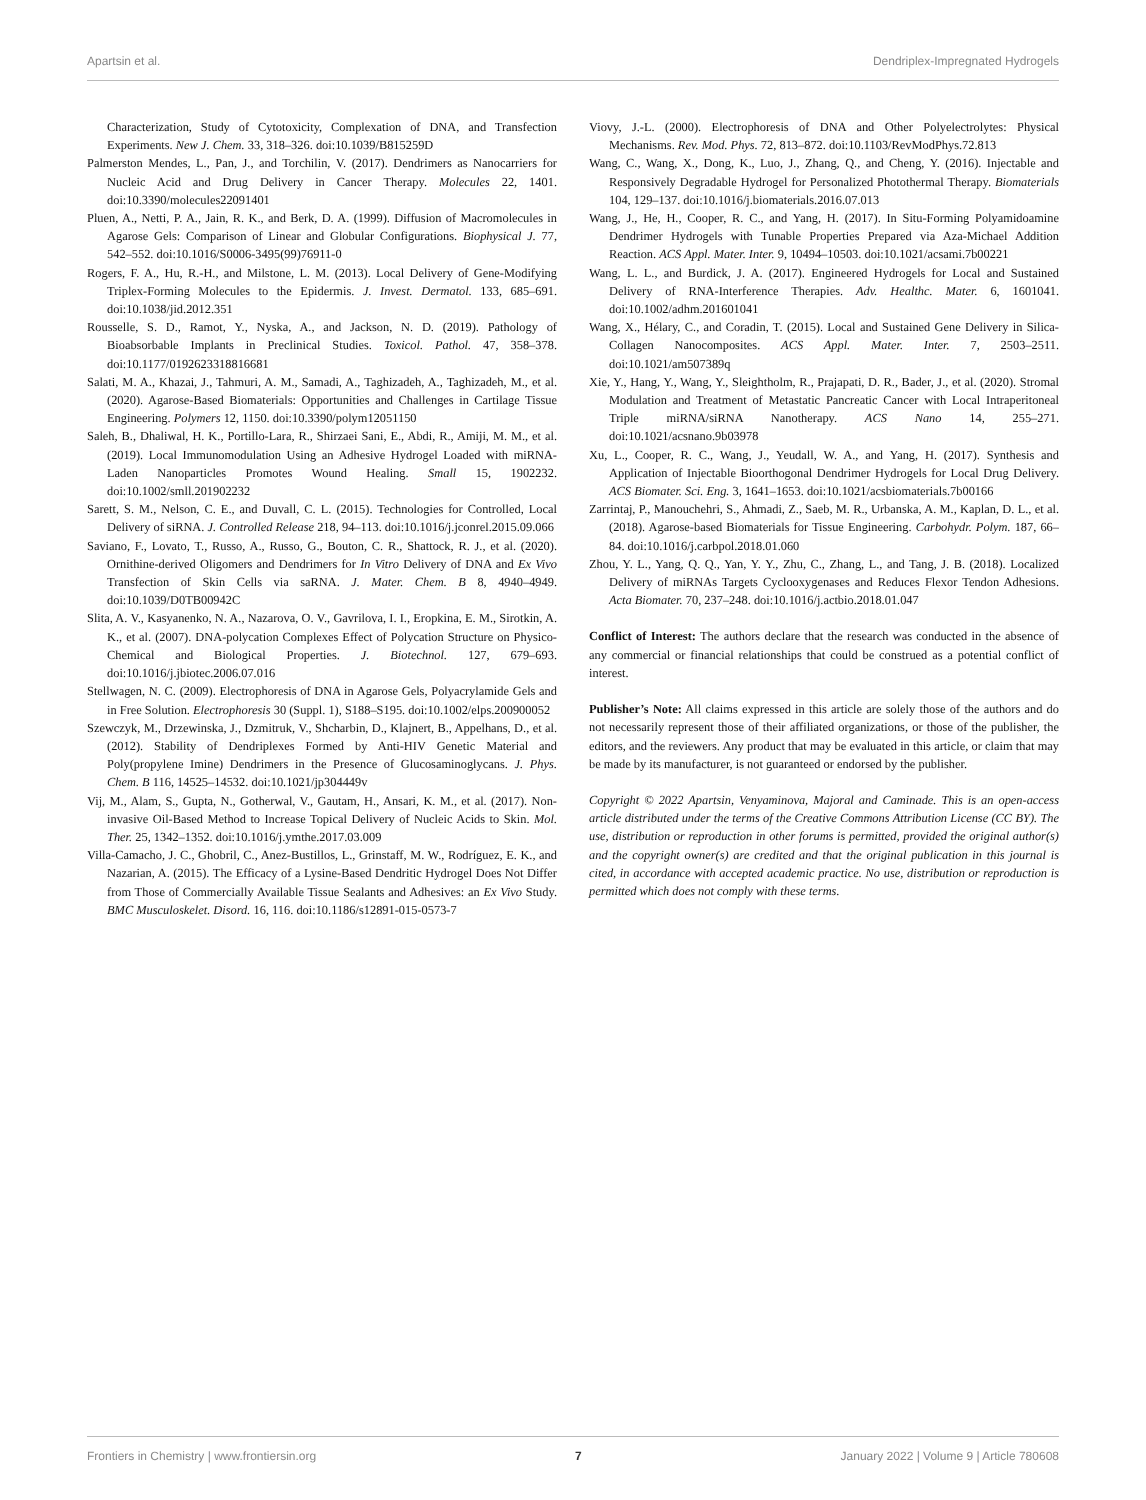Apartsin et al. Dendriplex-Impregnated Hydrogels
Characterization, Study of Cytotoxicity, Complexation of DNA, and Transfection Experiments. New J. Chem. 33, 318–326. doi:10.1039/B815259D
Palmerston Mendes, L., Pan, J., and Torchilin, V. (2017). Dendrimers as Nanocarriers for Nucleic Acid and Drug Delivery in Cancer Therapy. Molecules 22, 1401. doi:10.3390/molecules22091401
Pluen, A., Netti, P. A., Jain, R. K., and Berk, D. A. (1999). Diffusion of Macromolecules in Agarose Gels: Comparison of Linear and Globular Configurations. Biophysical J. 77, 542–552. doi:10.1016/S0006-3495(99)76911-0
Rogers, F. A., Hu, R.-H., and Milstone, L. M. (2013). Local Delivery of Gene-Modifying Triplex-Forming Molecules to the Epidermis. J. Invest. Dermatol. 133, 685–691. doi:10.1038/jid.2012.351
Rousselle, S. D., Ramot, Y., Nyska, A., and Jackson, N. D. (2019). Pathology of Bioabsorbable Implants in Preclinical Studies. Toxicol. Pathol. 47, 358–378. doi:10.1177/0192623318816681
Salati, M. A., Khazai, J., Tahmuri, A. M., Samadi, A., Taghizadeh, A., Taghizadeh, M., et al. (2020). Agarose-Based Biomaterials: Opportunities and Challenges in Cartilage Tissue Engineering. Polymers 12, 1150. doi:10.3390/polym12051150
Saleh, B., Dhaliwal, H. K., Portillo-Lara, R., Shirzaei Sani, E., Abdi, R., Amiji, M. M., et al. (2019). Local Immunomodulation Using an Adhesive Hydrogel Loaded with miRNA-Laden Nanoparticles Promotes Wound Healing. Small 15, 1902232. doi:10.1002/smll.201902232
Sarett, S. M., Nelson, C. E., and Duvall, C. L. (2015). Technologies for Controlled, Local Delivery of siRNA. J. Controlled Release 218, 94–113. doi:10.1016/j.jconrel.2015.09.066
Saviano, F., Lovato, T., Russo, A., Russo, G., Bouton, C. R., Shattock, R. J., et al. (2020). Ornithine-derived Oligomers and Dendrimers for In Vitro Delivery of DNA and Ex Vivo Transfection of Skin Cells via saRNA. J. Mater. Chem. B 8, 4940–4949. doi:10.1039/D0TB00942C
Slita, A. V., Kasyanenko, N. A., Nazarova, O. V., Gavrilova, I. I., Eropkina, E. M., Sirotkin, A. K., et al. (2007). DNA-polycation Complexes Effect of Polycation Structure on Physico-Chemical and Biological Properties. J. Biotechnol. 127, 679–693. doi:10.1016/j.jbiotec.2006.07.016
Stellwagen, N. C. (2009). Electrophoresis of DNA in Agarose Gels, Polyacrylamide Gels and in Free Solution. Electrophoresis 30 (Suppl. 1), S188–S195. doi:10.1002/elps.200900052
Szewczyk, M., Drzewinska, J., Dzmitruk, V., Shcharbin, D., Klajnert, B., Appelhans, D., et al. (2012). Stability of Dendriplexes Formed by Anti-HIV Genetic Material and Poly(propylene Imine) Dendrimers in the Presence of Glucosaminoglycans. J. Phys. Chem. B 116, 14525–14532. doi:10.1021/jp304449v
Vij, M., Alam, S., Gupta, N., Gotherwal, V., Gautam, H., Ansari, K. M., et al. (2017). Non-invasive Oil-Based Method to Increase Topical Delivery of Nucleic Acids to Skin. Mol. Ther. 25, 1342–1352. doi:10.1016/j.ymthe.2017.03.009
Villa-Camacho, J. C., Ghobril, C., Anez-Bustillos, L., Grinstaff, M. W., Rodríguez, E. K., and Nazarian, A. (2015). The Efficacy of a Lysine-Based Dendritic Hydrogel Does Not Differ from Those of Commercially Available Tissue Sealants and Adhesives: an Ex Vivo Study. BMC Musculoskelet. Disord. 16, 116. doi:10.1186/s12891-015-0573-7
Viovy, J.-L. (2000). Electrophoresis of DNA and Other Polyelectrolytes: Physical Mechanisms. Rev. Mod. Phys. 72, 813–872. doi:10.1103/RevModPhys.72.813
Wang, C., Wang, X., Dong, K., Luo, J., Zhang, Q., and Cheng, Y. (2016). Injectable and Responsively Degradable Hydrogel for Personalized Photothermal Therapy. Biomaterials 104, 129–137. doi:10.1016/j.biomaterials.2016.07.013
Wang, J., He, H., Cooper, R. C., and Yang, H. (2017). In Situ-Forming Polyamidoamine Dendrimer Hydrogels with Tunable Properties Prepared via Aza-Michael Addition Reaction. ACS Appl. Mater. Inter. 9, 10494–10503. doi:10.1021/acsami.7b00221
Wang, L. L., and Burdick, J. A. (2017). Engineered Hydrogels for Local and Sustained Delivery of RNA-Interference Therapies. Adv. Healthc. Mater. 6, 1601041. doi:10.1002/adhm.201601041
Wang, X., Hélary, C., and Coradin, T. (2015). Local and Sustained Gene Delivery in Silica-Collagen Nanocomposites. ACS Appl. Mater. Inter. 7, 2503–2511. doi:10.1021/am507389q
Xie, Y., Hang, Y., Wang, Y., Sleightholm, R., Prajapati, D. R., Bader, J., et al. (2020). Stromal Modulation and Treatment of Metastatic Pancreatic Cancer with Local Intraperitoneal Triple miRNA/siRNA Nanotherapy. ACS Nano 14, 255–271. doi:10.1021/acsnano.9b03978
Xu, L., Cooper, R. C., Wang, J., Yeudall, W. A., and Yang, H. (2017). Synthesis and Application of Injectable Bioorthogonal Dendrimer Hydrogels for Local Drug Delivery. ACS Biomater. Sci. Eng. 3, 1641–1653. doi:10.1021/acsbiomaterials.7b00166
Zarrintaj, P., Manouchehri, S., Ahmadi, Z., Saeb, M. R., Urbanska, A. M., Kaplan, D. L., et al. (2018). Agarose-based Biomaterials for Tissue Engineering. Carbohydr. Polym. 187, 66–84. doi:10.1016/j.carbpol.2018.01.060
Zhou, Y. L., Yang, Q. Q., Yan, Y. Y., Zhu, C., Zhang, L., and Tang, J. B. (2018). Localized Delivery of miRNAs Targets Cyclooxygenases and Reduces Flexor Tendon Adhesions. Acta Biomater. 70, 237–248. doi:10.1016/j.actbio.2018.01.047
Conflict of Interest: The authors declare that the research was conducted in the absence of any commercial or financial relationships that could be construed as a potential conflict of interest.
Publisher’s Note: All claims expressed in this article are solely those of the authors and do not necessarily represent those of their affiliated organizations, or those of the publisher, the editors, and the reviewers. Any product that may be evaluated in this article, or claim that may be made by its manufacturer, is not guaranteed or endorsed by the publisher.
Copyright © 2022 Apartsin, Venyaminova, Majoral and Caminade. This is an open-access article distributed under the terms of the Creative Commons Attribution License (CC BY). The use, distribution or reproduction in other forums is permitted, provided the original author(s) and the copyright owner(s) are credited and that the original publication in this journal is cited, in accordance with accepted academic practice. No use, distribution or reproduction is permitted which does not comply with these terms.
Frontiers in Chemistry | www.frontiersin.org 7 January 2022 | Volume 9 | Article 780608